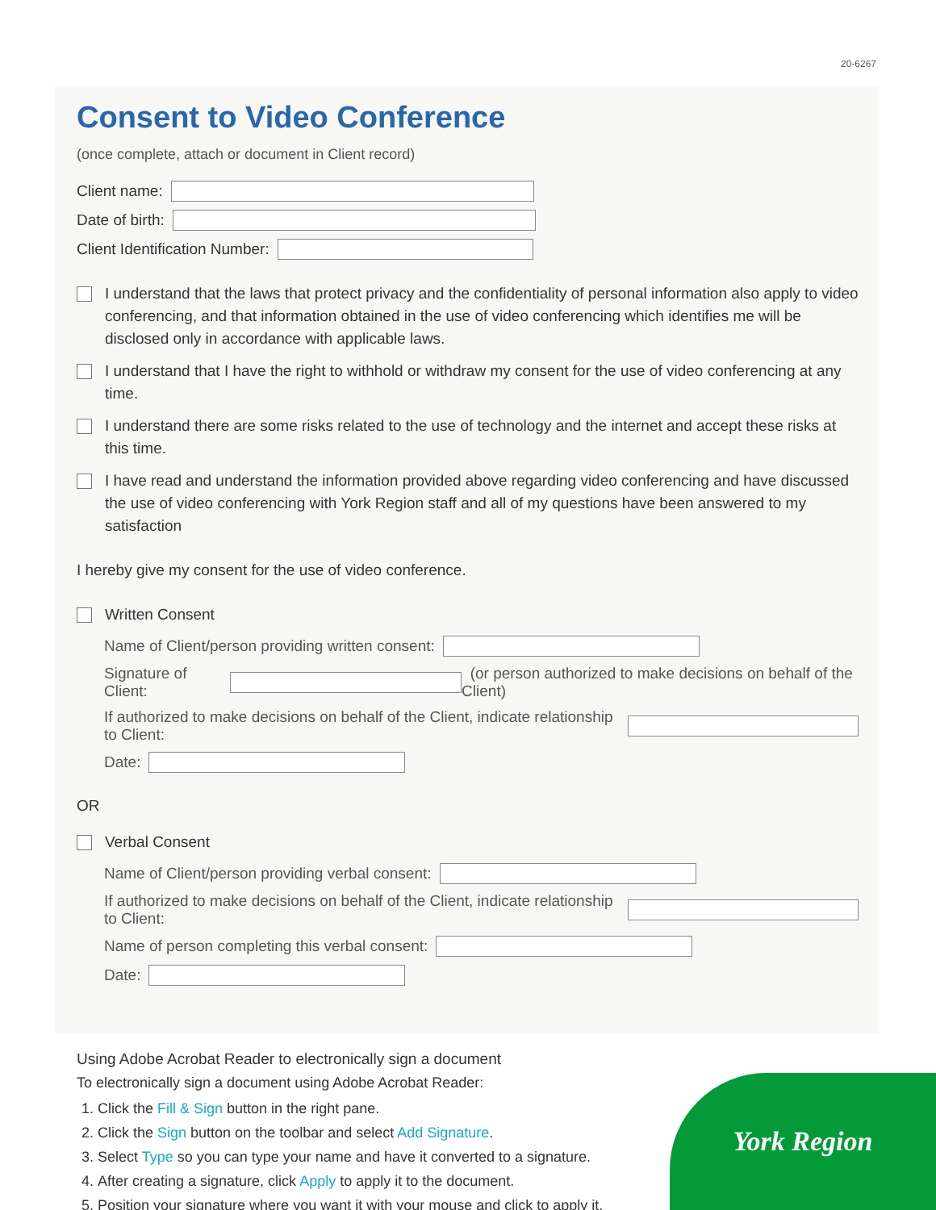20-6267
Consent to Video Conference
(once complete, attach or document in Client record)
Client name:
Date of birth:
Client Identification Number:
I understand that the laws that protect privacy and the confidentiality of personal information also apply to video conferencing, and that information obtained in the use of video conferencing which identifies me will be disclosed only in accordance with applicable laws.
I understand that I have the right to withhold or withdraw my consent for the use of video conferencing at any time.
I understand there are some risks related to the use of technology and the internet and accept these risks at this time.
I have read and understand the information provided above regarding video conferencing and have discussed the use of video conferencing with York Region staff and all of my questions have been answered to my satisfaction
I hereby give my consent for the use of video conference.
Written Consent
Name of Client/person providing written consent:
Signature of Client: (or person authorized to make decisions on behalf of the Client)
If authorized to make decisions on behalf of the Client, indicate relationship to Client:
Date:
OR
Verbal Consent
Name of Client/person providing verbal consent:
If authorized to make decisions on behalf of the Client, indicate relationship to Client:
Name of person completing this verbal consent:
Date:
Using Adobe Acrobat Reader to electronically sign a document
To electronically sign a document using Adobe Acrobat Reader:
1. Click the Fill & Sign button in the right pane.
2. Click the Sign button on the toolbar and select Add Signature.
3. Select Type so you can type your name and have it converted to a signature.
4. After creating a signature, click Apply to apply it to the document.
5. Position your signature where you want it with your mouse and click to apply it.
York Region